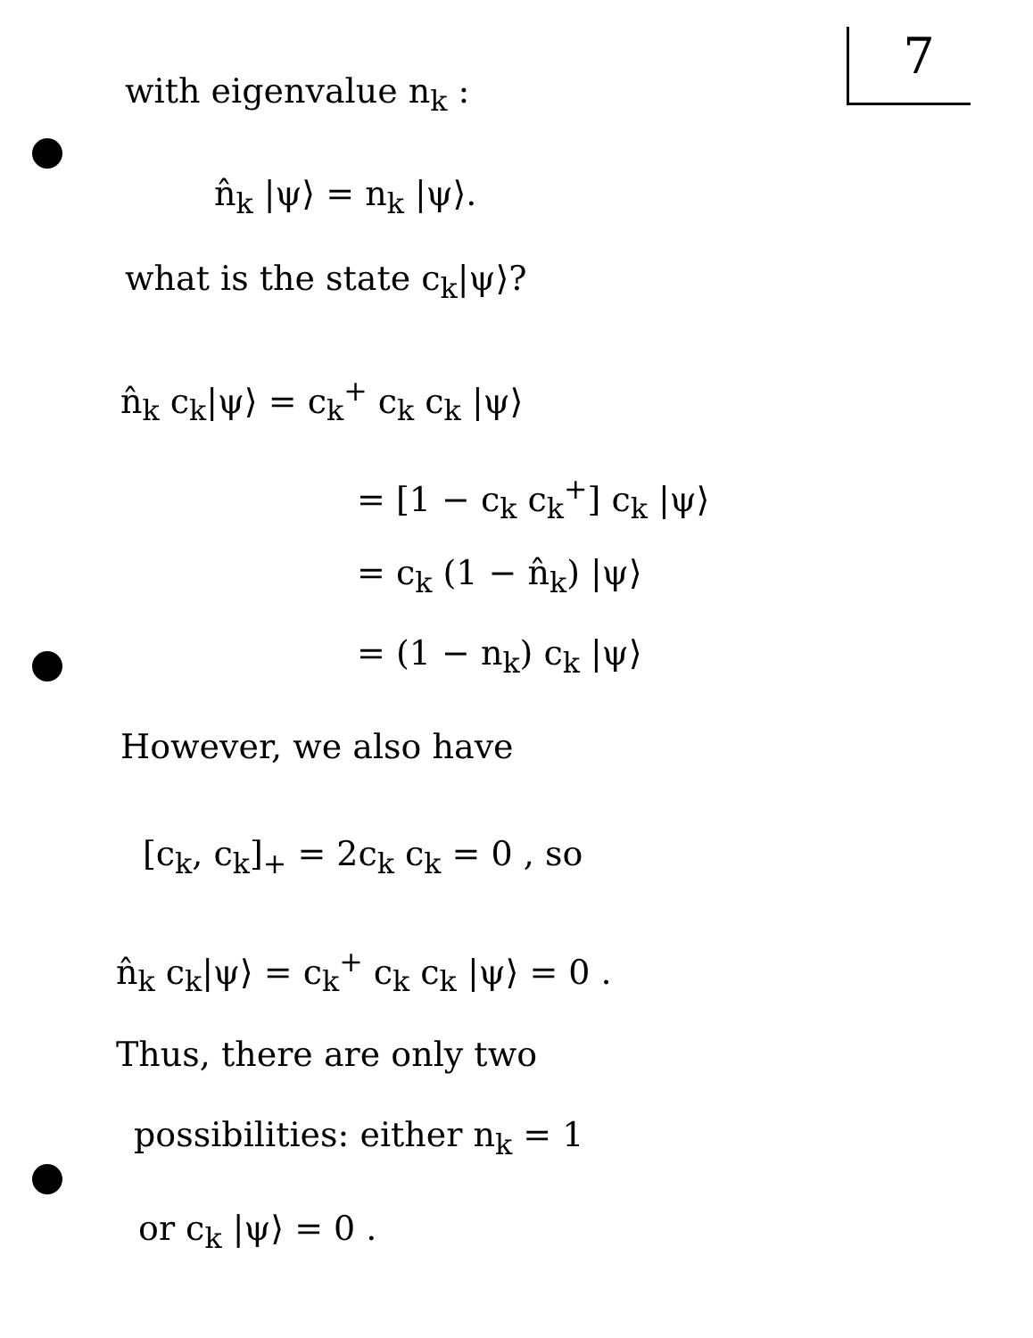7
with eigenvalue n<sub>k</sub> :
n̂<sub>k</sub> |ψ⟩ = n<sub>k</sub> |ψ⟩.
what is the state c<sub>k</sub>|ψ⟩?
n̂<sub>k</sub> c<sub>k</sub>|ψ⟩ = c<sub>k</sub><sup>+</sup> c<sub>k</sub> c<sub>k</sub> |ψ⟩
= [1 − c<sub>k</sub> c<sub>k</sub><sup>+</sup>] c<sub>k</sub> |ψ⟩
= c<sub>k</sub> (1 − n̂<sub>k</sub>) |ψ⟩
= (1 − n<sub>k</sub>) c<sub>k</sub> |ψ⟩
However, we also have
[c<sub>k</sub>, c<sub>k</sub>]<sub>+</sub> = 2c<sub>k</sub> c<sub>k</sub> = 0 , so
n̂<sub>k</sub> c<sub>k</sub>|ψ⟩ = c<sub>k</sub><sup>+</sup> c<sub>k</sub> c<sub>k</sub> |ψ⟩ = 0 .
Thus, there are only two
possibilities: either n<sub>k</sub> = 1
or c<sub>k</sub> |ψ⟩ = 0 .